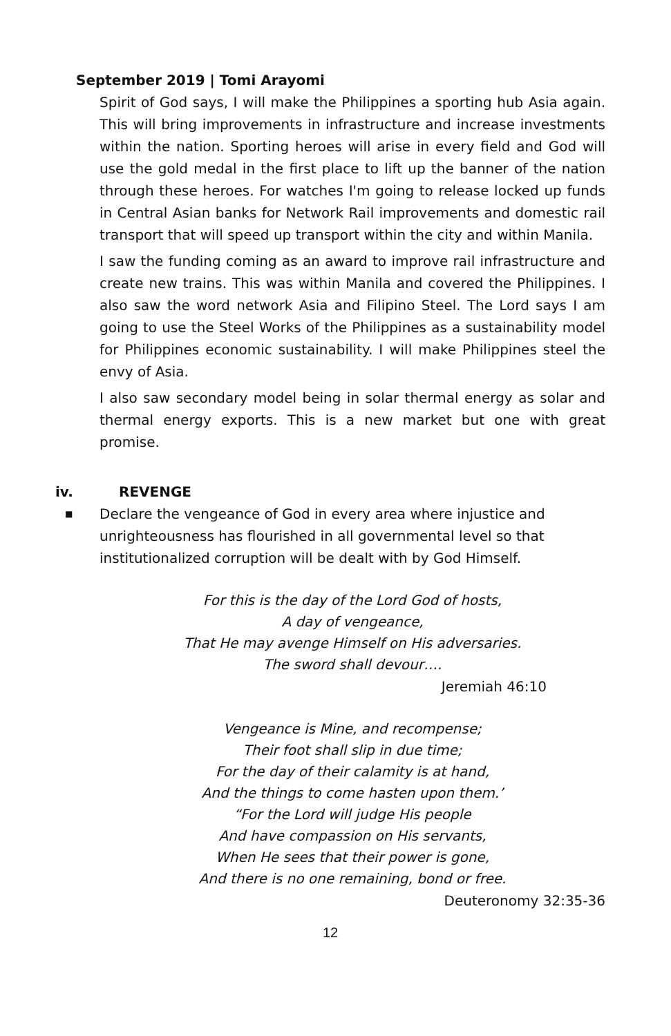September 2019 | Tomi Arayomi
Spirit of God says, I will make the Philippines a sporting hub Asia again. This will bring improvements in infrastructure and increase investments within the nation. Sporting heroes will arise in every field and God will use the gold medal in the first place to lift up the banner of the nation through these heroes. For watches I'm going to release locked up funds in Central Asian banks for Network Rail improvements and domestic rail transport that will speed up transport within the city and within Manila.
I saw the funding coming as an award to improve rail infrastructure and create new trains. This was within Manila and covered the Philippines. I also saw the word network Asia and Filipino Steel. The Lord says I am going to use the Steel Works of the Philippines as a sustainability model for Philippines economic sustainability. I will make Philippines steel the envy of Asia.
I also saw secondary model being in solar thermal energy as solar and thermal energy exports. This is a new market but one with great promise.
iv. REVENGE
■ Declare the vengeance of God in every area where injustice and unrighteousness has flourished in all governmental level so that institutionalized corruption will be dealt with by God Himself.
For this is the day of the Lord God of hosts,
A day of vengeance,
That He may avenge Himself on His adversaries.
The sword shall devour….
Jeremiah 46:10
Vengeance is Mine, and recompense;
Their foot shall slip in due time;
For the day of their calamity is at hand,
And the things to come hasten upon them.’
“For the Lord will judge His people
And have compassion on His servants,
When He sees that their power is gone,
And there is no one remaining, bond or free.
Deuteronomy 32:35-36
12